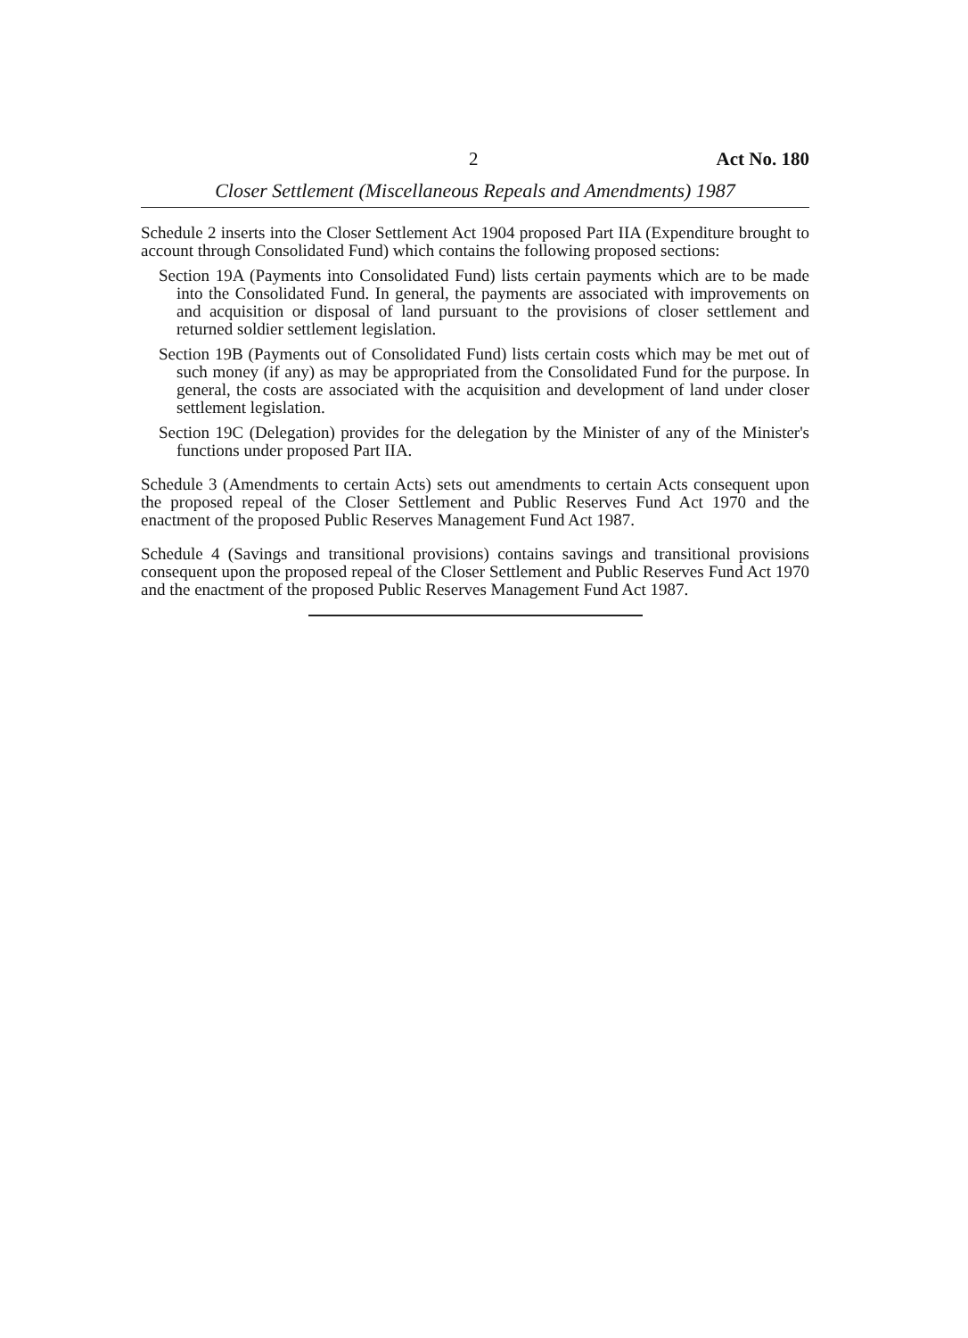2 Act No. 180
Closer Settlement (Miscellaneous Repeals and Amendments) 1987
Schedule 2 inserts into the Closer Settlement Act 1904 proposed Part IIA (Expenditure brought to account through Consolidated Fund) which contains the following proposed sections:
Section 19A (Payments into Consolidated Fund) lists certain payments which are to be made into the Consolidated Fund. In general, the payments are associated with improvements on and acquisition or disposal of land pursuant to the provisions of closer settlement and returned soldier settlement legislation.
Section 19B (Payments out of Consolidated Fund) lists certain costs which may be met out of such money (if any) as may be appropriated from the Consolidated Fund for the purpose. In general, the costs are associated with the acquisition and development of land under closer settlement legislation.
Section 19C (Delegation) provides for the delegation by the Minister of any of the Minister's functions under proposed Part IIA.
Schedule 3 (Amendments to certain Acts) sets out amendments to certain Acts consequent upon the proposed repeal of the Closer Settlement and Public Reserves Fund Act 1970 and the enactment of the proposed Public Reserves Management Fund Act 1987.
Schedule 4 (Savings and transitional provisions) contains savings and transitional provisions consequent upon the proposed repeal of the Closer Settlement and Public Reserves Fund Act 1970 and the enactment of the proposed Public Reserves Management Fund Act 1987.